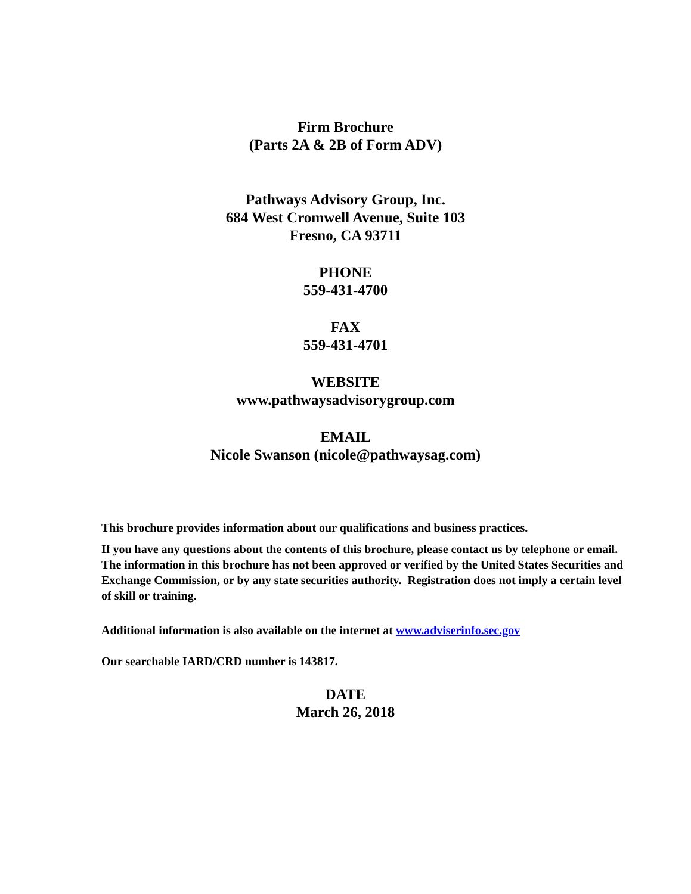Firm Brochure
(Parts 2A & 2B of Form ADV)
Pathways Advisory Group, Inc.
684 West Cromwell Avenue, Suite 103
Fresno, CA 93711
PHONE
559-431-4700
FAX
559-431-4701
WEBSITE
www.pathwaysadvisorygroup.com
EMAIL
Nicole Swanson (nicole@pathwaysag.com)
This brochure provides information about our qualifications and business practices.
If you have any questions about the contents of this brochure, please contact us by telephone or email. The information in this brochure has not been approved or verified by the United States Securities and Exchange Commission, or by any state securities authority. Registration does not imply a certain level of skill or training.
Additional information is also available on the internet at www.adviserinfo.sec.gov
Our searchable IARD/CRD number is 143817.
DATE
March 26, 2018